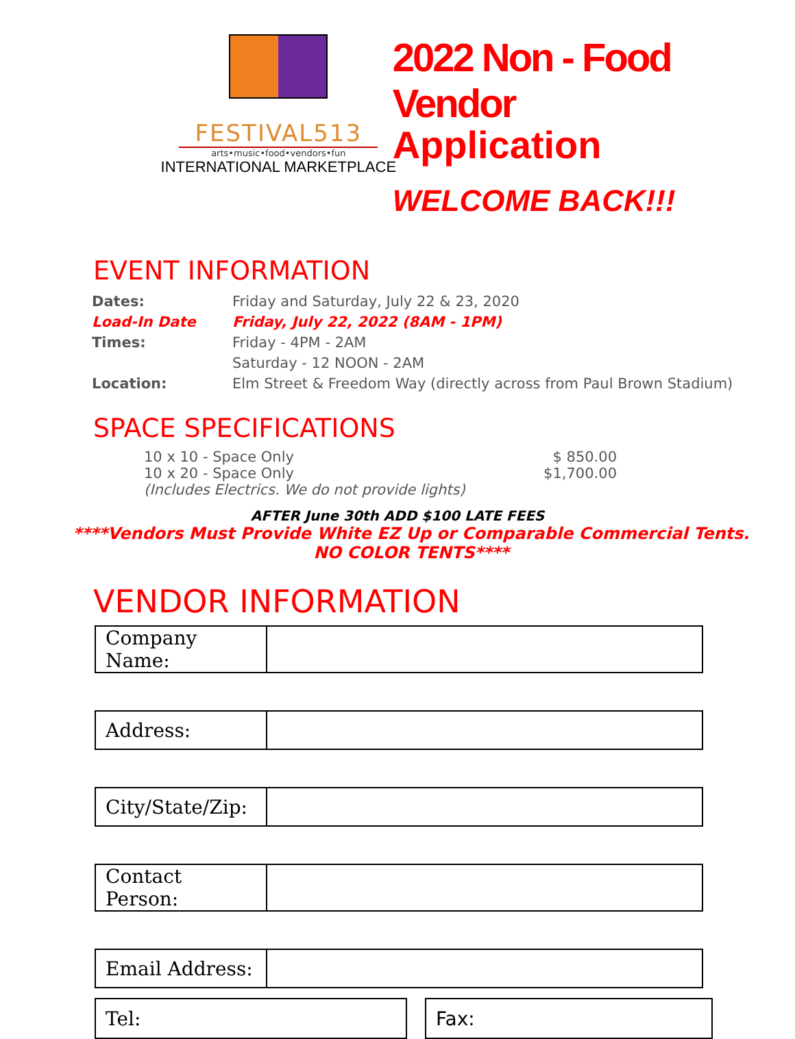FESTIVAL513
arts•music•food•vendors•fun
INTERNATIONAL MARKETPLACE
2022 Non - Food Vendor
Application
WELCOME BACK!!!
EVENT INFORMATION
| Dates: | Friday and Saturday, July 22 & 23, 2020 |
| Load-In Date | Friday, July 22, 2022 (8AM - 1PM) |
| Times: | Friday - 4PM - 2AM |
| | Saturday - 12 NOON - 2AM |
| Location: | Elm Street & Freedom Way (directly across from Paul Brown Stadium) |
SPACE SPECIFICATIONS
10 x 10 - Space Only $ 850.00
10 x 20 - Space Only $1,700.00
(Includes Electrics. We do not provide lights)
AFTER June 30th ADD $100 LATE FEES
****Vendors Must Provide White EZ Up or Comparable Commercial Tents.
NO COLOR TENTS****
VENDOR INFORMATION
| Company Name: | |
| Address: | |
| City/State/Zip: | |
| Contact Person: | |
| Email Address: | |
Tel: Fax: